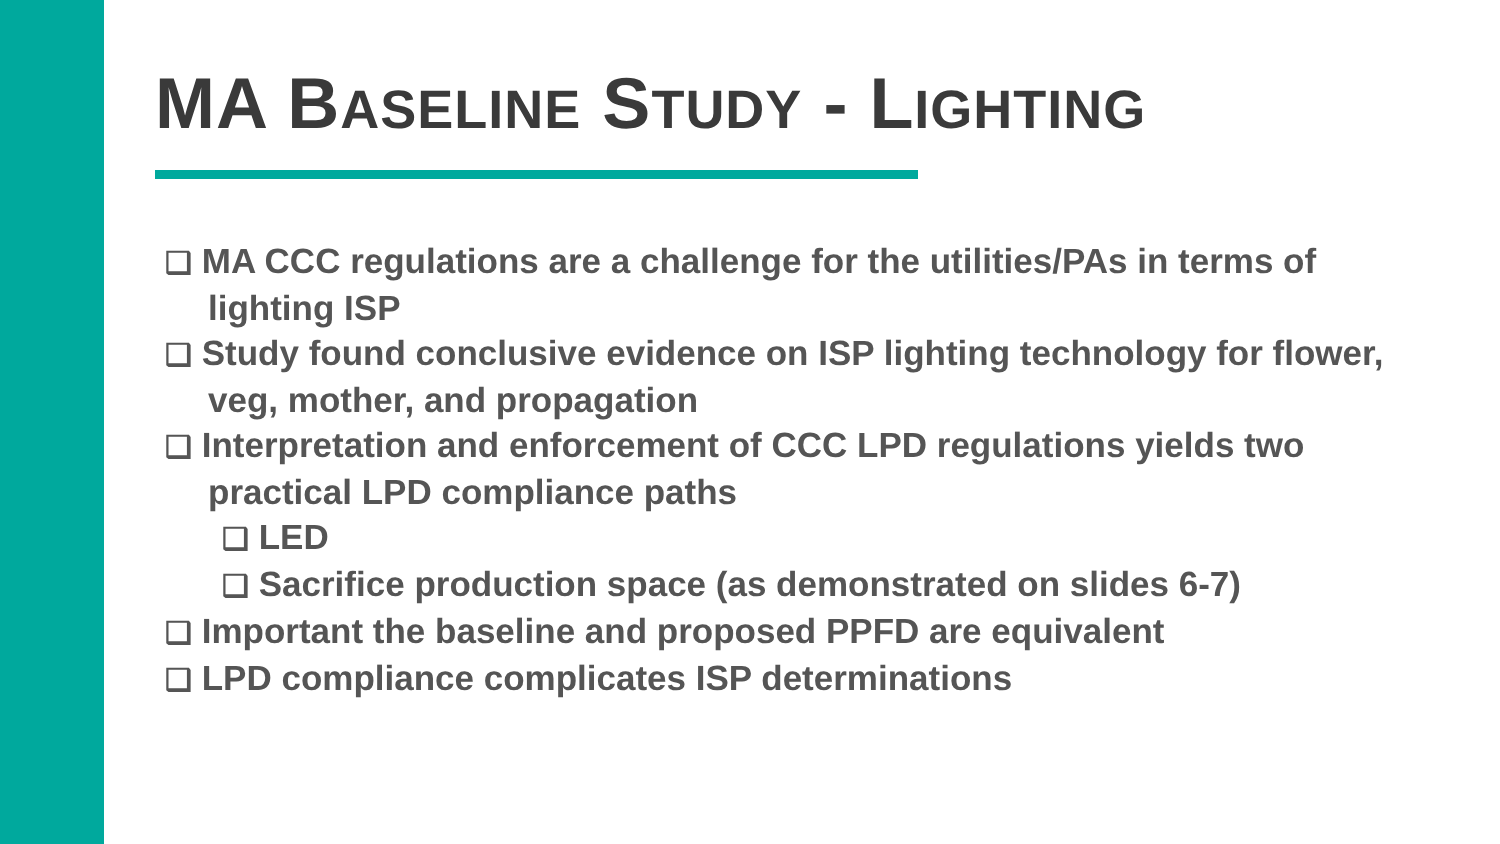MA BASELINE STUDY - LIGHTING
❑ MA CCC regulations are a challenge for the utilities/PAs in terms of lighting ISP
❑ Study found conclusive evidence on ISP lighting technology for flower, veg, mother, and propagation
❑ Interpretation and enforcement of CCC LPD regulations yields two practical LPD compliance paths
❑ LED
❑ Sacrifice production space (as demonstrated on slides 6-7)
❑ Important the baseline and proposed PPFD are equivalent
❑ LPD compliance complicates ISP determinations